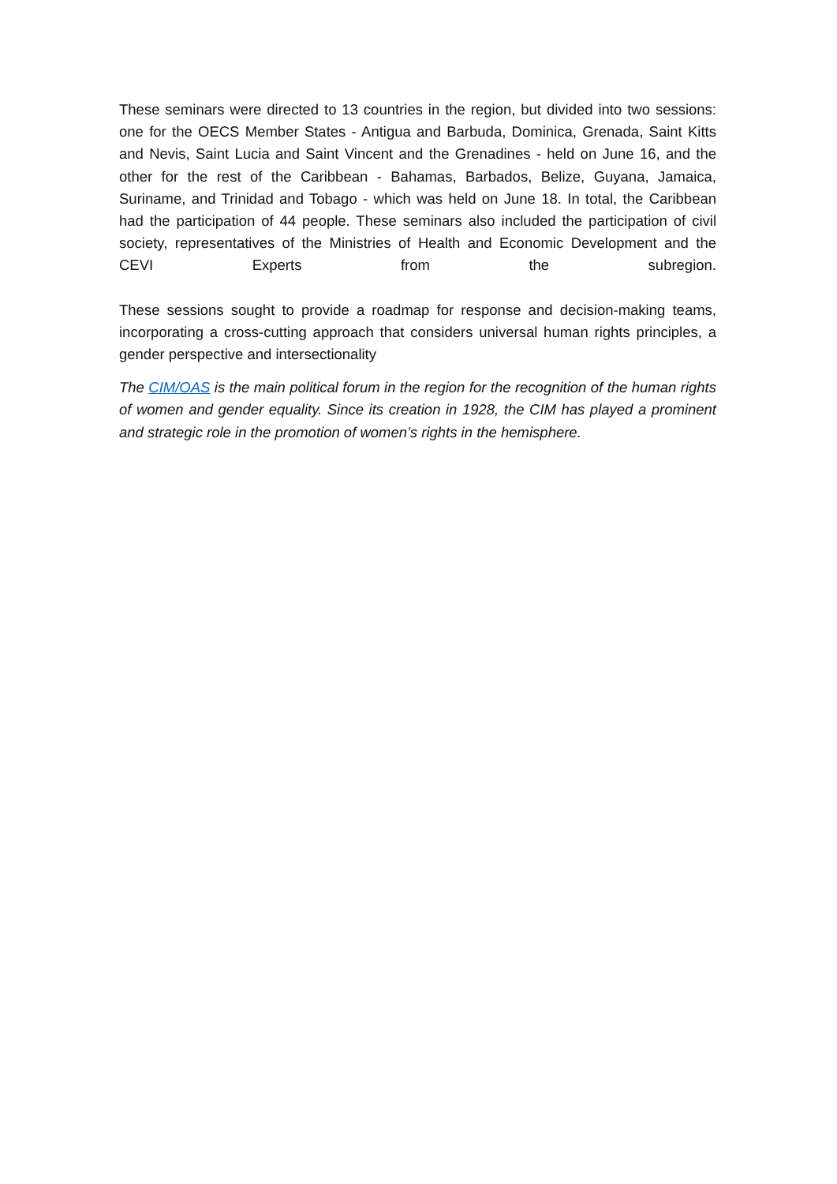These seminars were directed to 13 countries in the region, but divided into two sessions: one for the OECS Member States - Antigua and Barbuda, Dominica, Grenada, Saint Kitts and Nevis, Saint Lucia and Saint Vincent and the Grenadines - held on June 16, and the other for the rest of the Caribbean - Bahamas, Barbados, Belize, Guyana, Jamaica, Suriname, and Trinidad and Tobago - which was held on June 18. In total, the Caribbean had the participation of 44 people. These seminars also included the participation of civil society, representatives of the Ministries of Health and Economic Development and the CEVI Experts from the subregion.
These sessions sought to provide a roadmap for response and decision-making teams, incorporating a cross-cutting approach that considers universal human rights principles, a gender perspective and intersectionality
The CIM/OAS is the main political forum in the region for the recognition of the human rights of women and gender equality. Since its creation in 1928, the CIM has played a prominent and strategic role in the promotion of women’s rights in the hemisphere.